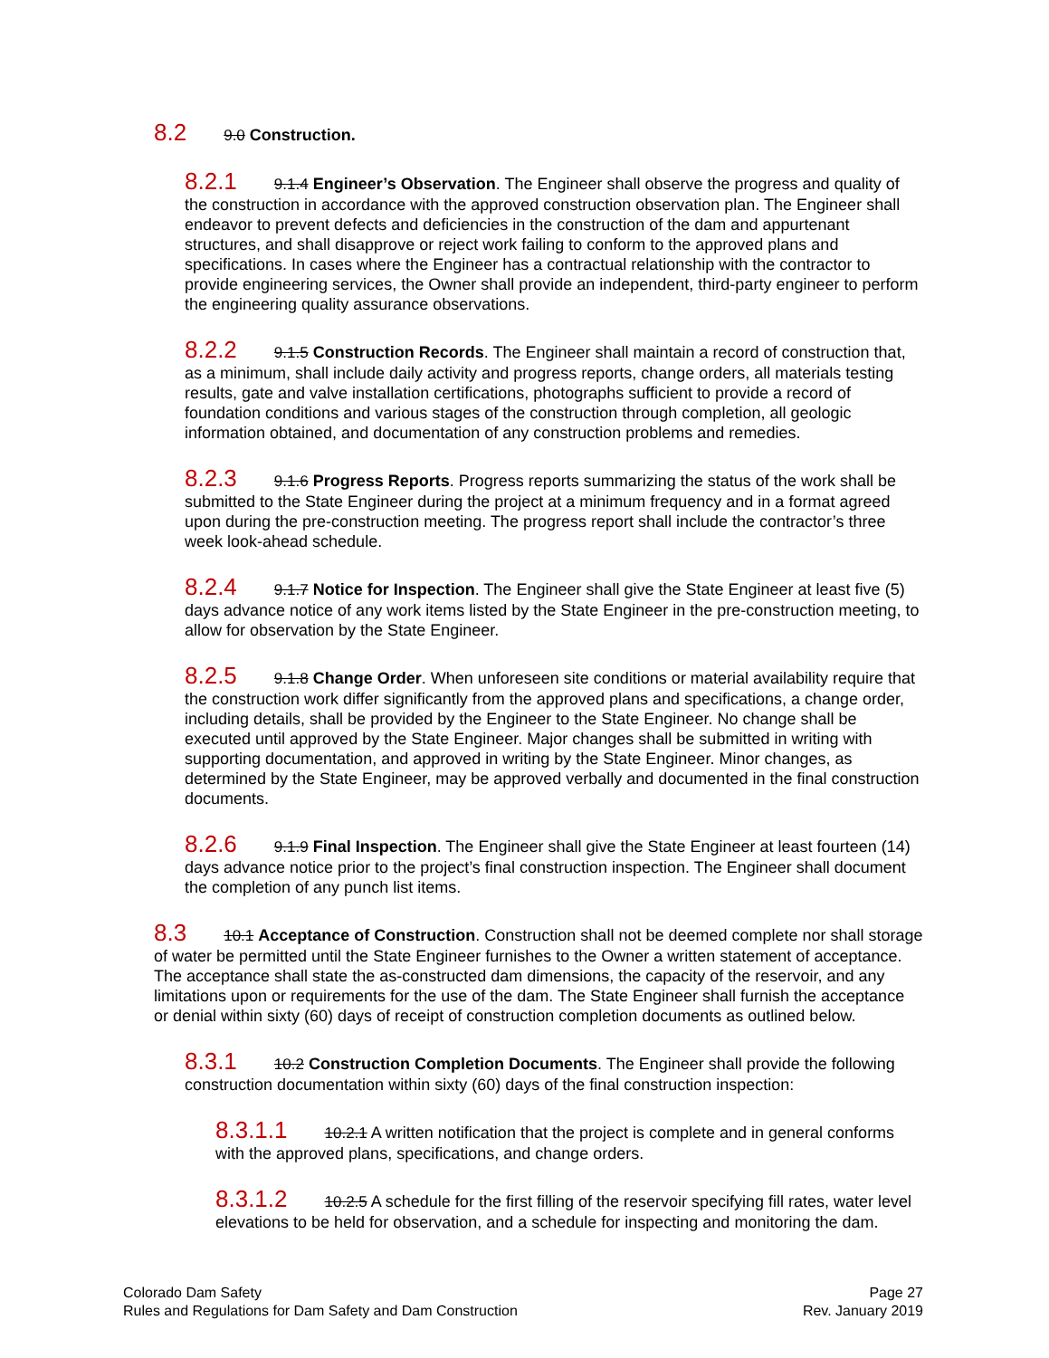8.2 9.0 Construction.
8.2.1 9.1.4 Engineer’s Observation. The Engineer shall observe the progress and quality of the construction in accordance with the approved construction observation plan. The Engineer shall endeavor to prevent defects and deficiencies in the construction of the dam and appurtenant structures, and shall disapprove or reject work failing to conform to the approved plans and specifications. In cases where the Engineer has a contractual relationship with the contractor to provide engineering services, the Owner shall provide an independent, third-party engineer to perform the engineering quality assurance observations.
8.2.2 9.1.5 Construction Records. The Engineer shall maintain a record of construction that, as a minimum, shall include daily activity and progress reports, change orders, all materials testing results, gate and valve installation certifications, photographs sufficient to provide a record of foundation conditions and various stages of the construction through completion, all geologic information obtained, and documentation of any construction problems and remedies.
8.2.3 9.1.6 Progress Reports. Progress reports summarizing the status of the work shall be submitted to the State Engineer during the project at a minimum frequency and in a format agreed upon during the pre-construction meeting. The progress report shall include the contractor’s three week look-ahead schedule.
8.2.4 9.1.7 Notice for Inspection. The Engineer shall give the State Engineer at least five (5) days advance notice of any work items listed by the State Engineer in the pre-construction meeting, to allow for observation by the State Engineer.
8.2.5 9.1.8 Change Order. When unforeseen site conditions or material availability require that the construction work differ significantly from the approved plans and specifications, a change order, including details, shall be provided by the Engineer to the State Engineer. No change shall be executed until approved by the State Engineer. Major changes shall be submitted in writing with supporting documentation, and approved in writing by the State Engineer. Minor changes, as determined by the State Engineer, may be approved verbally and documented in the final construction documents.
8.2.6 9.1.9 Final Inspection. The Engineer shall give the State Engineer at least fourteen (14) days advance notice prior to the project’s final construction inspection. The Engineer shall document the completion of any punch list items.
8.3 10.1 Acceptance of Construction. Construction shall not be deemed complete nor shall storage of water be permitted until the State Engineer furnishes to the Owner a written statement of acceptance. The acceptance shall state the as-constructed dam dimensions, the capacity of the reservoir, and any limitations upon or requirements for the use of the dam. The State Engineer shall furnish the acceptance or denial within sixty (60) days of receipt of construction completion documents as outlined below.
8.3.1 10.2 Construction Completion Documents. The Engineer shall provide the following construction documentation within sixty (60) days of the final construction inspection:
8.3.1.1 10.2.1 A written notification that the project is complete and in general conforms with the approved plans, specifications, and change orders.
8.3.1.2 10.2.5 A schedule for the first filling of the reservoir specifying fill rates, water level elevations to be held for observation, and a schedule for inspecting and monitoring the dam.
Colorado Dam Safety
Rules and Regulations for Dam Safety and Dam Construction
Page 27
Rev. January 2019